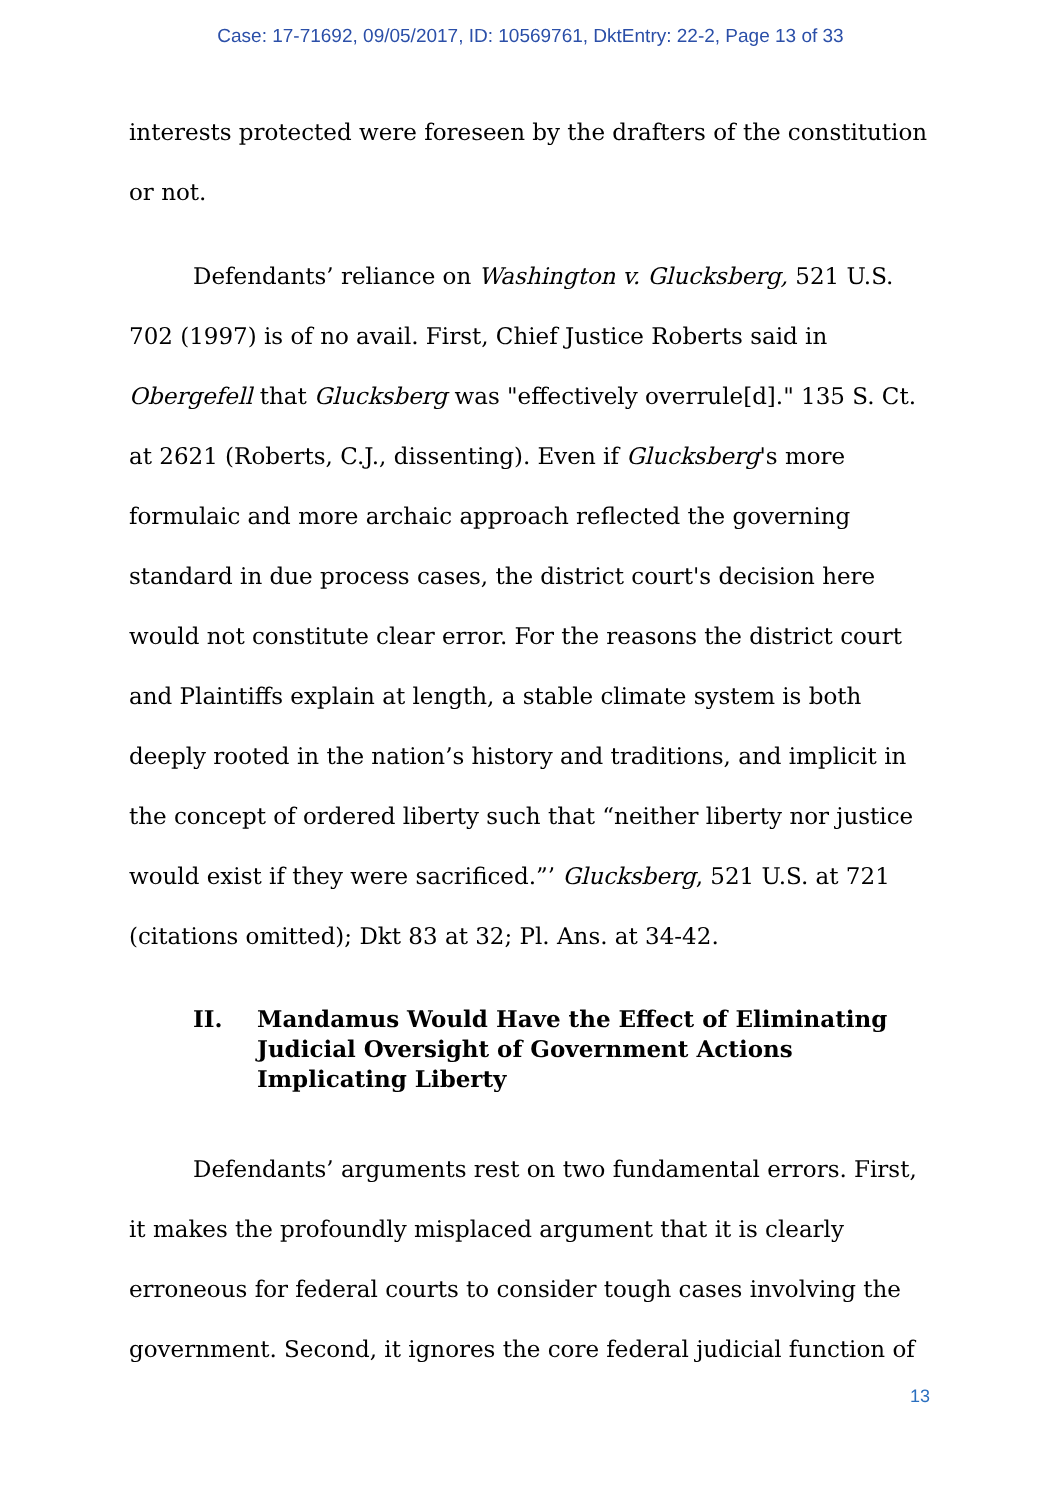Case: 17-71692, 09/05/2017, ID: 10569761, DktEntry: 22-2, Page 13 of 33
interests protected were foreseen by the drafters of the constitution or not.
Defendants’ reliance on Washington v. Glucksberg, 521 U.S. 702 (1997) is of no avail. First, Chief Justice Roberts said in Obergefell that Glucksberg was "effectively overrule[d]." 135 S. Ct. at 2621 (Roberts, C.J., dissenting). Even if Glucksberg's more formulaic and more archaic approach reflected the governing standard in due process cases, the district court's decision here would not constitute clear error. For the reasons the district court and Plaintiffs explain at length, a stable climate system is both deeply rooted in the nation’s history and traditions, and implicit in the concept of ordered liberty such that “neither liberty nor justice would exist if they were sacrificed.”’ Glucksberg, 521 U.S. at 721 (citations omitted); Dkt 83 at 32; Pl. Ans. at 34-42.
II. Mandamus Would Have the Effect of Eliminating Judicial Oversight of Government Actions Implicating Liberty
Defendants’ arguments rest on two fundamental errors. First, it makes the profoundly misplaced argument that it is clearly erroneous for federal courts to consider tough cases involving the government. Second, it ignores the core federal judicial function of
13